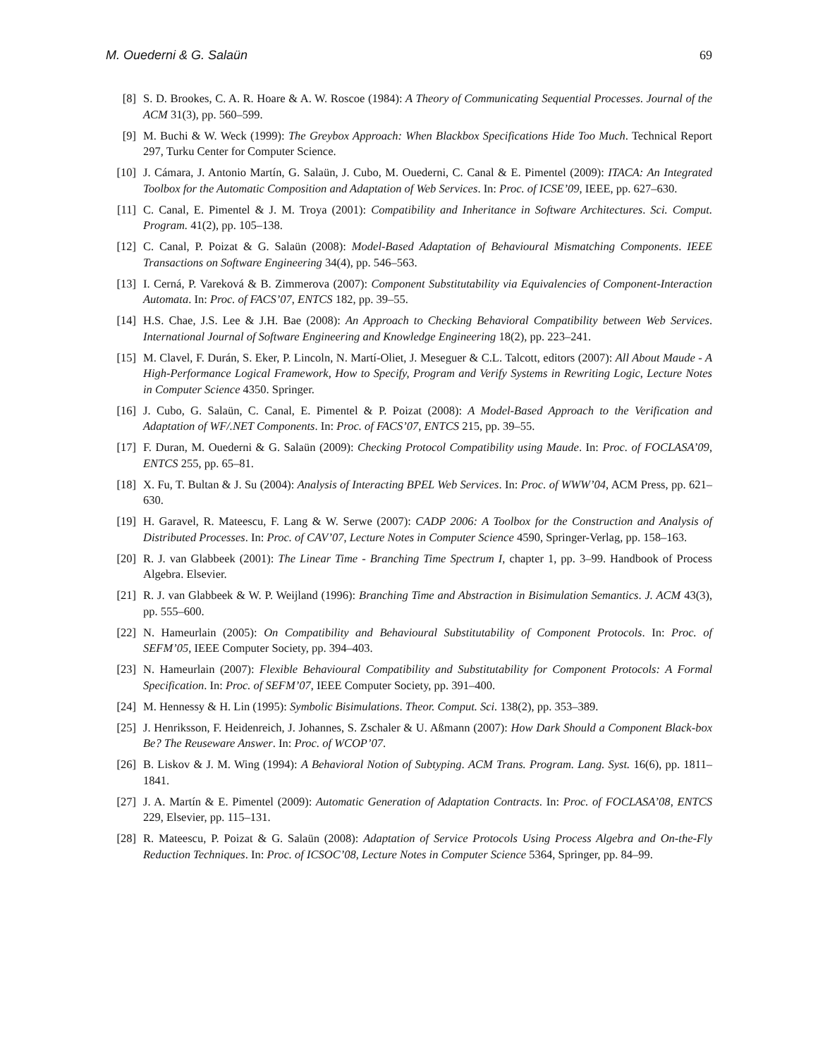M. Ouederni & G. Salaün 69
[8] S. D. Brookes, C. A. R. Hoare & A. W. Roscoe (1984): A Theory of Communicating Sequential Processes. Journal of the ACM 31(3), pp. 560–599.
[9] M. Buchi & W. Weck (1999): The Greybox Approach: When Blackbox Specifications Hide Too Much. Technical Report 297, Turku Center for Computer Science.
[10] J. Cámara, J. Antonio Martín, G. Salaün, J. Cubo, M. Ouederni, C. Canal & E. Pimentel (2009): ITACA: An Integrated Toolbox for the Automatic Composition and Adaptation of Web Services. In: Proc. of ICSE’09, IEEE, pp. 627–630.
[11] C. Canal, E. Pimentel & J. M. Troya (2001): Compatibility and Inheritance in Software Architectures. Sci. Comput. Program. 41(2), pp. 105–138.
[12] C. Canal, P. Poizat & G. Salaün (2008): Model-Based Adaptation of Behavioural Mismatching Components. IEEE Transactions on Software Engineering 34(4), pp. 546–563.
[13] I. Cerná, P. Vareková & B. Zimmerova (2007): Component Substitutability via Equivalencies of Component-Interaction Automata. In: Proc. of FACS’07, ENTCS 182, pp. 39–55.
[14] H.S. Chae, J.S. Lee & J.H. Bae (2008): An Approach to Checking Behavioral Compatibility between Web Services. International Journal of Software Engineering and Knowledge Engineering 18(2), pp. 223–241.
[15] M. Clavel, F. Durán, S. Eker, P. Lincoln, N. Martí-Oliet, J. Meseguer & C.L. Talcott, editors (2007): All About Maude - A High-Performance Logical Framework, How to Specify, Program and Verify Systems in Rewriting Logic, Lecture Notes in Computer Science 4350. Springer.
[16] J. Cubo, G. Salaün, C. Canal, E. Pimentel & P. Poizat (2008): A Model-Based Approach to the Verification and Adaptation of WF/.NET Components. In: Proc. of FACS’07, ENTCS 215, pp. 39–55.
[17] F. Duran, M. Ouederni & G. Salaün (2009): Checking Protocol Compatibility using Maude. In: Proc. of FOCLASA’09, ENTCS 255, pp. 65–81.
[18] X. Fu, T. Bultan & J. Su (2004): Analysis of Interacting BPEL Web Services. In: Proc. of WWW’04, ACM Press, pp. 621–630.
[19] H. Garavel, R. Mateescu, F. Lang & W. Serwe (2007): CADP 2006: A Toolbox for the Construction and Analysis of Distributed Processes. In: Proc. of CAV’07, Lecture Notes in Computer Science 4590, Springer-Verlag, pp. 158–163.
[20] R. J. van Glabbeek (2001): The Linear Time - Branching Time Spectrum I, chapter 1, pp. 3–99. Handbook of Process Algebra. Elsevier.
[21] R. J. van Glabbeek & W. P. Weijland (1996): Branching Time and Abstraction in Bisimulation Semantics. J. ACM 43(3), pp. 555–600.
[22] N. Hameurlain (2005): On Compatibility and Behavioural Substitutability of Component Protocols. In: Proc. of SEFM’05, IEEE Computer Society, pp. 394–403.
[23] N. Hameurlain (2007): Flexible Behavioural Compatibility and Substitutability for Component Protocols: A Formal Specification. In: Proc. of SEFM’07, IEEE Computer Society, pp. 391–400.
[24] M. Hennessy & H. Lin (1995): Symbolic Bisimulations. Theor. Comput. Sci. 138(2), pp. 353–389.
[25] J. Henriksson, F. Heidenreich, J. Johannes, S. Zschaler & U. Aßmann (2007): How Dark Should a Component Black-box Be? The Reuseware Answer. In: Proc. of WCOP’07.
[26] B. Liskov & J. M. Wing (1994): A Behavioral Notion of Subtyping. ACM Trans. Program. Lang. Syst. 16(6), pp. 1811–1841.
[27] J. A. Martín & E. Pimentel (2009): Automatic Generation of Adaptation Contracts. In: Proc. of FOCLASA’08, ENTCS 229, Elsevier, pp. 115–131.
[28] R. Mateescu, P. Poizat & G. Salaün (2008): Adaptation of Service Protocols Using Process Algebra and On-the-Fly Reduction Techniques. In: Proc. of ICSOC’08, Lecture Notes in Computer Science 5364, Springer, pp. 84–99.